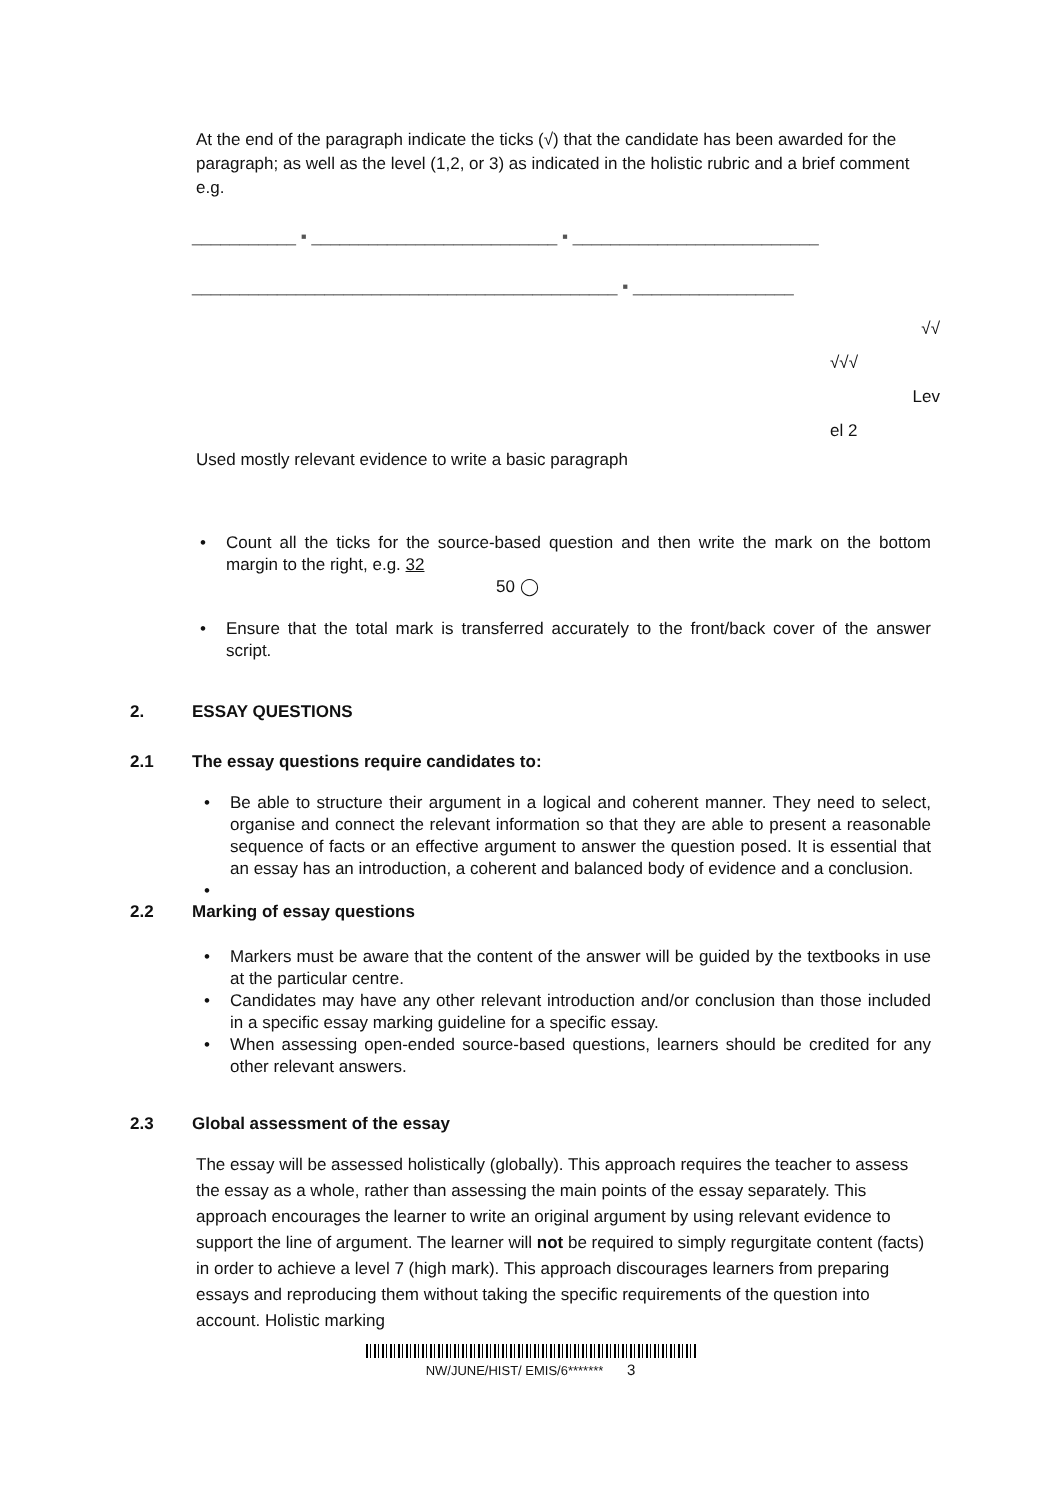At the end of the paragraph indicate the ticks (√) that the candidate has been awarded for the paragraph; as well as the level (1,2, or 3) as indicated in the holistic rubric and a brief comment e.g.
___________ ▪ __________________________ ▪ __________________________ _____________________________________________ ▪ _________________
√√
√√√
Lev
el 2
Used mostly relevant evidence to write a basic paragraph
• Count all the ticks for the source-based question and then write the mark on the bottom margin to the right, e.g. 32
50 ◯
• Ensure that the total mark is transferred accurately to the front/back cover of the answer script.
2. ESSAY QUESTIONS
2.1 The essay questions require candidates to:
• Be able to structure their argument in a logical and coherent manner. They need to select, organise and connect the relevant information so that they are able to present a reasonable sequence of facts or an effective argument to answer the question posed. It is essential that an essay has an introduction, a coherent and balanced body of evidence and a conclusion.
•
2.2 Marking of essay questions
• Markers must be aware that the content of the answer will be guided by the textbooks in use at the particular centre.
• Candidates may have any other relevant introduction and/or conclusion than those included in a specific essay marking guideline for a specific essay.
• When assessing open-ended source-based questions, learners should be credited for any other relevant answers.
2.3 Global assessment of the essay
The essay will be assessed holistically (globally). This approach requires the teacher to assess the essay as a whole, rather than assessing the main points of the essay separately. This approach encourages the learner to write an original argument by using relevant evidence to support the line of argument. The learner will not be required to simply regurgitate content (facts) in order to achieve a level 7 (high mark). This approach discourages learners from preparing essays and reproducing them without taking the specific requirements of the question into account. Holistic marking
NW/JUNE/HIST/ EMIS/6******* 3